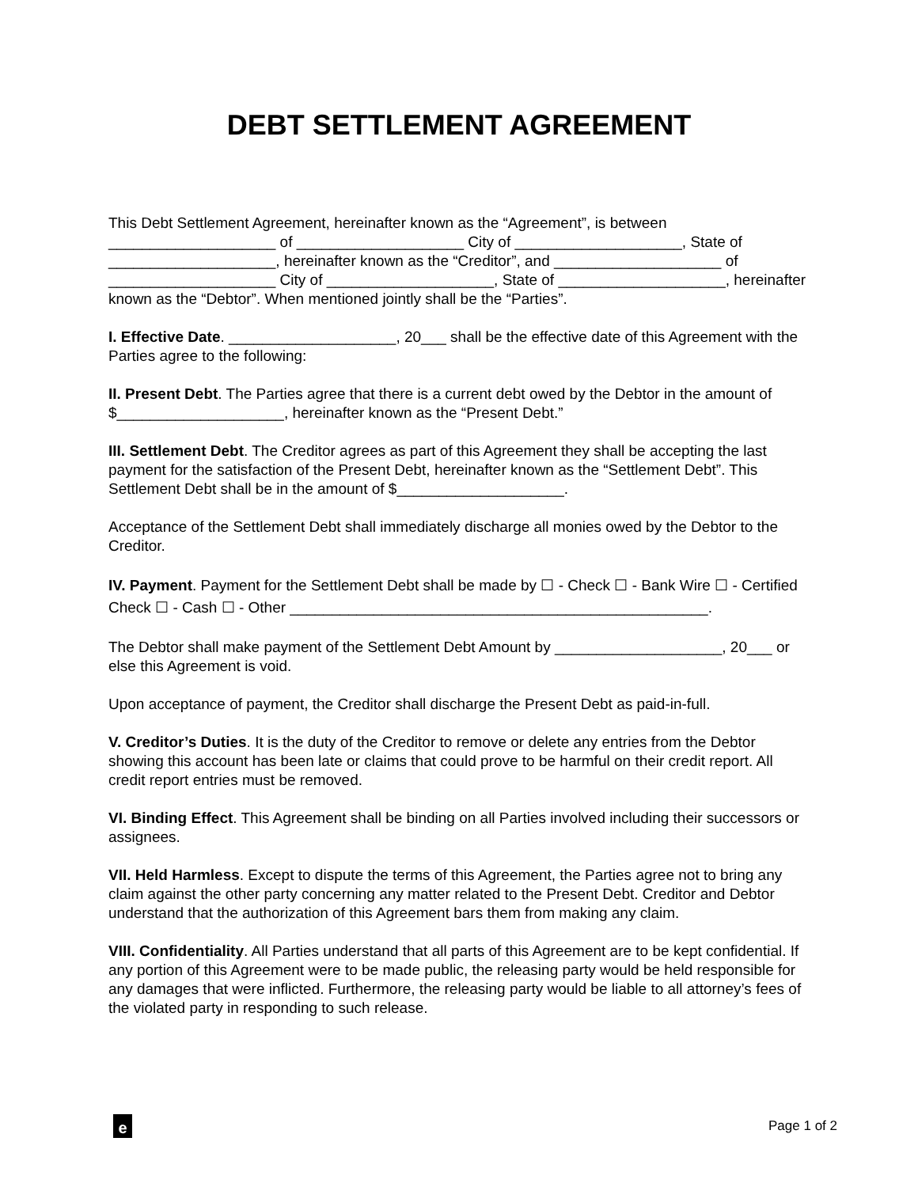DEBT SETTLEMENT AGREEMENT
This Debt Settlement Agreement, hereinafter known as the “Agreement”, is between ____________________ of ____________________ City of ____________________, State of ____________________, hereinafter known as the “Creditor”, and ____________________ of ____________________ City of ____________________, State of ____________________, hereinafter known as the “Debtor”. When mentioned jointly shall be the “Parties”.
I. Effective Date. ____________________, 20___ shall be the effective date of this Agreement with the Parties agree to the following:
II. Present Debt. The Parties agree that there is a current debt owed by the Debtor in the amount of $____________________, hereinafter known as the “Present Debt.”
III. Settlement Debt. The Creditor agrees as part of this Agreement they shall be accepting the last payment for the satisfaction of the Present Debt, hereinafter known as the “Settlement Debt”. This Settlement Debt shall be in the amount of $____________________.
Acceptance of the Settlement Debt shall immediately discharge all monies owed by the Debtor to the Creditor.
IV. Payment. Payment for the Settlement Debt shall be made by ☐ - Check ☐ - Bank Wire ☐ - Certified Check ☐ - Cash ☐ - Other __________________________________________________.
The Debtor shall make payment of the Settlement Debt Amount by ____________________, 20___ or else this Agreement is void.
Upon acceptance of payment, the Creditor shall discharge the Present Debt as paid-in-full.
V. Creditor’s Duties. It is the duty of the Creditor to remove or delete any entries from the Debtor showing this account has been late or claims that could prove to be harmful on their credit report. All credit report entries must be removed.
VI. Binding Effect. This Agreement shall be binding on all Parties involved including their successors or assignees.
VII. Held Harmless. Except to dispute the terms of this Agreement, the Parties agree not to bring any claim against the other party concerning any matter related to the Present Debt. Creditor and Debtor understand that the authorization of this Agreement bars them from making any claim.
VIII. Confidentiality. All Parties understand that all parts of this Agreement are to be kept confidential. If any portion of this Agreement were to be made public, the releasing party would be held responsible for any damages that were inflicted. Furthermore, the releasing party would be liable to all attorney’s fees of the violated party in responding to such release.
e
Page 1 of 2